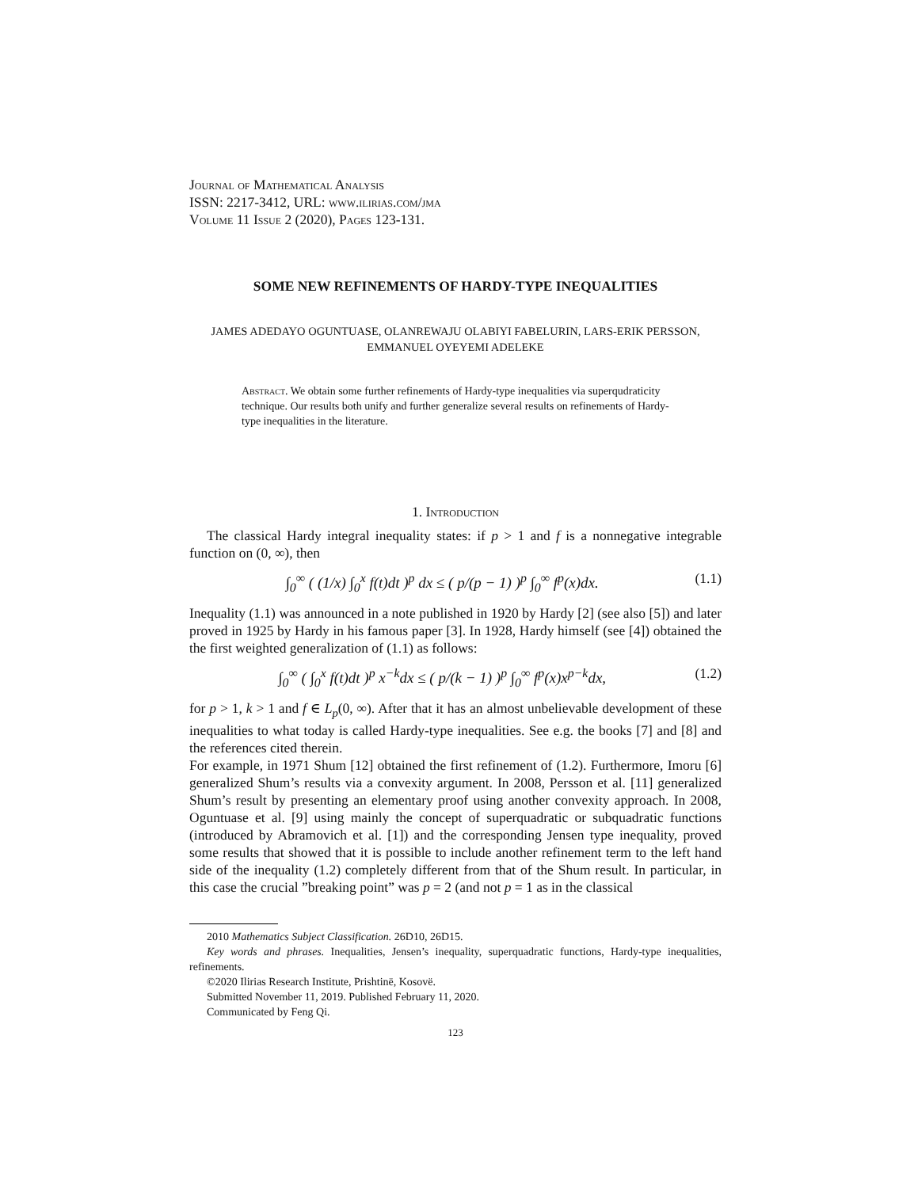Journal of Mathematical Analysis
ISSN: 2217-3412, URL: www.ilirias.com/jma
Volume 11 Issue 2 (2020), Pages 123-131.
SOME NEW REFINEMENTS OF HARDY-TYPE INEQUALITIES
JAMES ADEDAYO OGUNTUASE, OLANREWAJU OLABIYI FABELURIN, LARS-ERIK PERSSON, EMMANUEL OYEYEMI ADELEKE
Abstract. We obtain some further refinements of Hardy-type inequalities via superqudraticity technique. Our results both unify and further generalize several results on refinements of Hardy-type inequalities in the literature.
1. Introduction
The classical Hardy integral inequality states: if p > 1 and f is a nonnegative integrable function on (0, ∞), then
∫<sub>0</sub><sup>∞</sup> ( (1/x) ∫<sub>0</sub><sup>x</sup> f(t)dt )<sup>p</sup> dx ≤ ( p/(p − 1) )<sup>p</sup> ∫<sub>0</sub><sup>∞</sup> f<sup>p</sup>(x)dx. (1.1)
Inequality (1.1) was announced in a note published in 1920 by Hardy [2] (see also [5]) and later proved in 1925 by Hardy in his famous paper [3]. In 1928, Hardy himself (see [4]) obtained the the first weighted generalization of (1.1) as follows:
∫<sub>0</sub><sup>∞</sup> ( ∫<sub>0</sub><sup>x</sup> f(t)dt )<sup>p</sup> x<sup>−k</sup>dx ≤ ( p/(k − 1) )<sup>p</sup> ∫<sub>0</sub><sup>∞</sup> f<sup>p</sup>(x)x<sup>p−k</sup>dx, (1.2)
for p > 1, k > 1 and f ∈ L<sub>p</sub>(0, ∞). After that it has an almost unbelievable development of these inequalities to what today is called Hardy-type inequalities. See e.g. the books [7] and [8] and the references cited therein.
For example, in 1971 Shum [12] obtained the first refinement of (1.2). Furthermore, Imoru [6] generalized Shum’s results via a convexity argument. In 2008, Persson et al. [11] generalized Shum’s result by presenting an elementary proof using another convexity approach. In 2008, Oguntuase et al. [9] using mainly the concept of superquadratic or subquadratic functions (introduced by Abramovich et al. [1]) and the corresponding Jensen type inequality, proved some results that showed that it is possible to include another refinement term to the left hand side of the inequality (1.2) completely different from that of the Shum result. In particular, in this case the crucial ”breaking point” was p = 2 (and not p = 1 as in the classical
2010 Mathematics Subject Classification. 26D10, 26D15.
Key words and phrases. Inequalities, Jensen’s inequality, superquadratic functions, Hardy-type inequalities, refinements.
©2020 Ilirias Research Institute, Prishtinë, Kosovë.
Submitted November 11, 2019. Published February 11, 2020.
Communicated by Feng Qi.
123